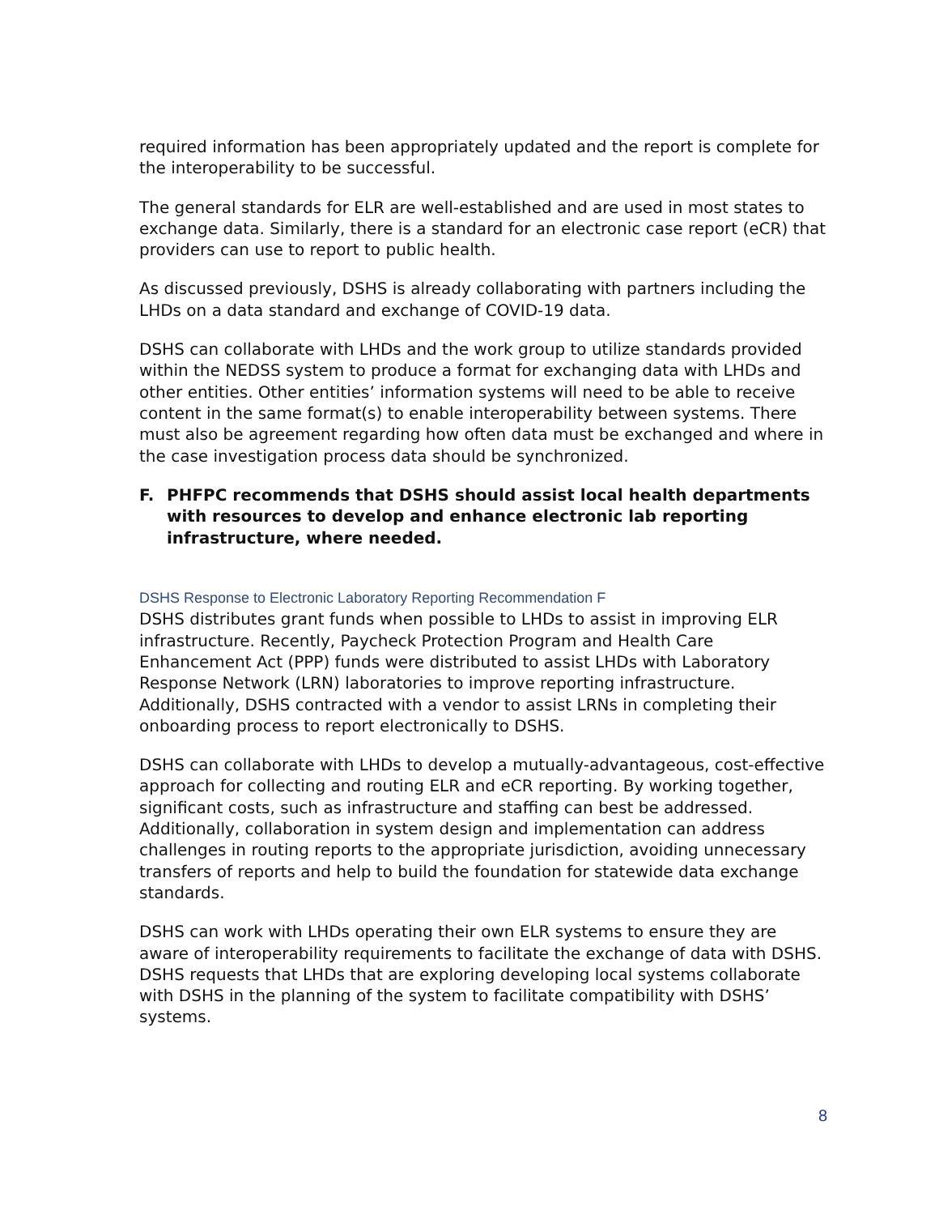required information has been appropriately updated and the report is complete for the interoperability to be successful.
The general standards for ELR are well-established and are used in most states to exchange data. Similarly, there is a standard for an electronic case report (eCR) that providers can use to report to public health.
As discussed previously, DSHS is already collaborating with partners including the LHDs on a data standard and exchange of COVID-19 data.
DSHS can collaborate with LHDs and the work group to utilize standards provided within the NEDSS system to produce a format for exchanging data with LHDs and other entities. Other entities’ information systems will need to be able to receive content in the same format(s) to enable interoperability between systems. There must also be agreement regarding how often data must be exchanged and where in the case investigation process data should be synchronized.
F. PHFPC recommends that DSHS should assist local health departments with resources to develop and enhance electronic lab reporting infrastructure, where needed.
DSHS Response to Electronic Laboratory Reporting Recommendation F
DSHS distributes grant funds when possible to LHDs to assist in improving ELR infrastructure. Recently, Paycheck Protection Program and Health Care Enhancement Act (PPP) funds were distributed to assist LHDs with Laboratory Response Network (LRN) laboratories to improve reporting infrastructure. Additionally, DSHS contracted with a vendor to assist LRNs in completing their onboarding process to report electronically to DSHS.
DSHS can collaborate with LHDs to develop a mutually-advantageous, cost-effective approach for collecting and routing ELR and eCR reporting. By working together, significant costs, such as infrastructure and staffing can best be addressed. Additionally, collaboration in system design and implementation can address challenges in routing reports to the appropriate jurisdiction, avoiding unnecessary transfers of reports and help to build the foundation for statewide data exchange standards.
DSHS can work with LHDs operating their own ELR systems to ensure they are aware of interoperability requirements to facilitate the exchange of data with DSHS. DSHS requests that LHDs that are exploring developing local systems collaborate with DSHS in the planning of the system to facilitate compatibility with DSHS’ systems.
8